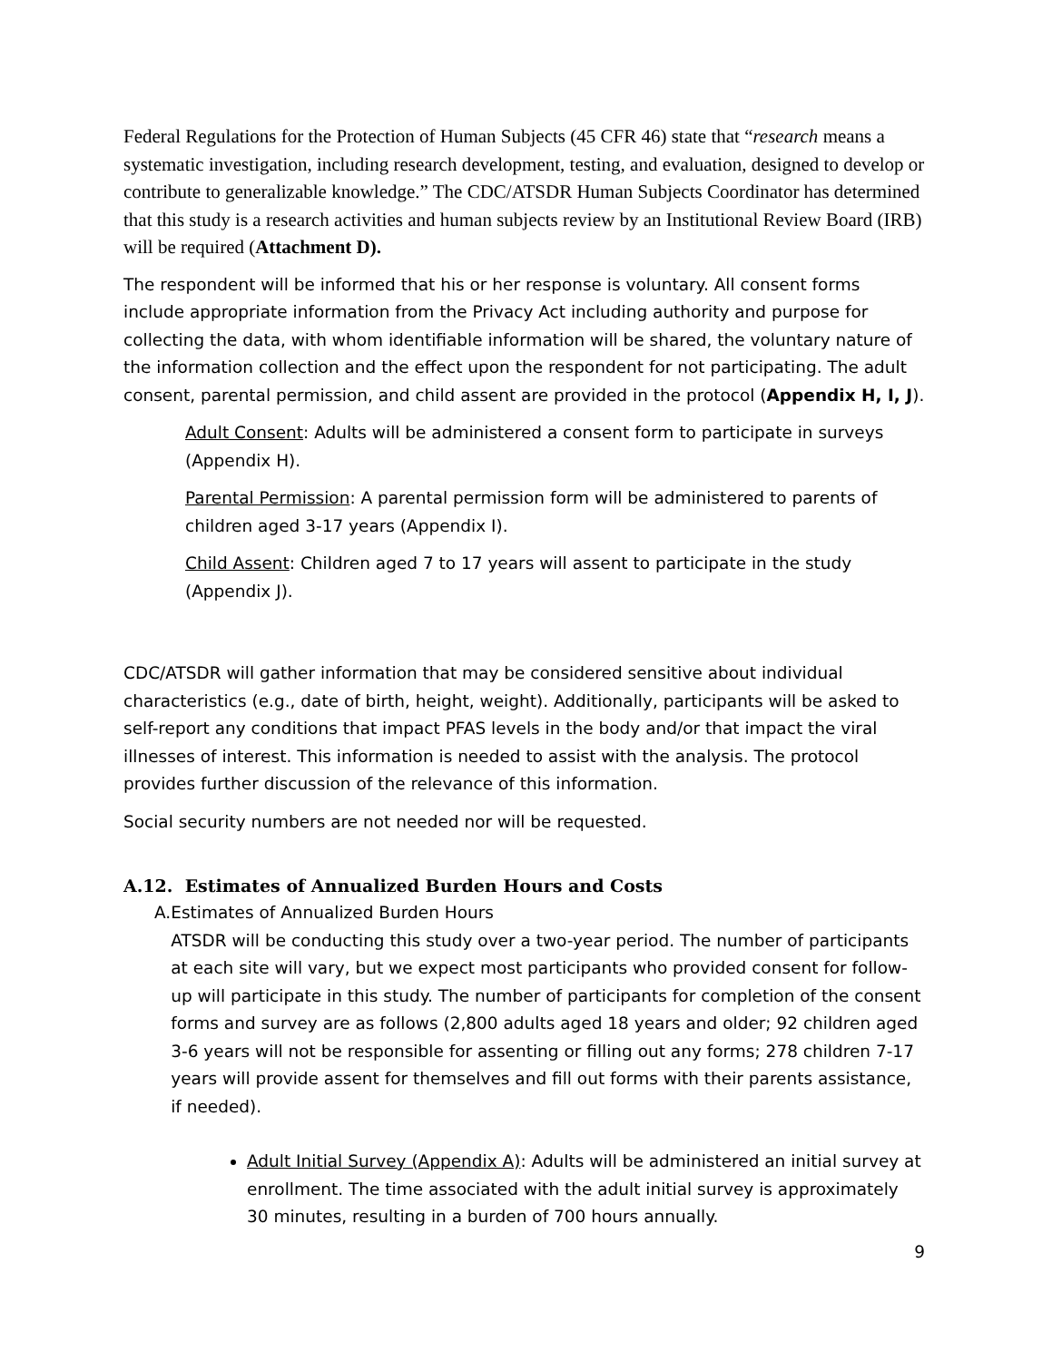Federal Regulations for the Protection of Human Subjects (45 CFR 46) state that “research means a systematic investigation, including research development, testing, and evaluation, designed to develop or contribute to generalizable knowledge.” The CDC/ATSDR Human Subjects Coordinator has determined that this study is a research activities and human subjects review by an Institutional Review Board (IRB) will be required (Attachment D).
The respondent will be informed that his or her response is voluntary. All consent forms include appropriate information from the Privacy Act including authority and purpose for collecting the data, with whom identifiable information will be shared, the voluntary nature of the information collection and the effect upon the respondent for not participating. The adult consent, parental permission, and child assent are provided in the protocol (Appendix H, I, J).
Adult Consent: Adults will be administered a consent form to participate in surveys (Appendix H).
Parental Permission: A parental permission form will be administered to parents of children aged 3-17 years (Appendix I).
Child Assent: Children aged 7 to 17 years will assent to participate in the study (Appendix J).
CDC/ATSDR will gather information that may be considered sensitive about individual characteristics (e.g., date of birth, height, weight). Additionally, participants will be asked to self-report any conditions that impact PFAS levels in the body and/or that impact the viral illnesses of interest. This information is needed to assist with the analysis. The protocol provides further discussion of the relevance of this information.
Social security numbers are not needed nor will be requested.
A.12. Estimates of Annualized Burden Hours and Costs
A. Estimates of Annualized Burden Hours
ATSDR will be conducting this study over a two-year period. The number of participants at each site will vary, but we expect most participants who provided consent for follow-up will participate in this study. The number of participants for completion of the consent forms and survey are as follows (2,800 adults aged 18 years and older; 92 children aged 3-6 years will not be responsible for assenting or filling out any forms; 278 children 7-17 years will provide assent for themselves and fill out forms with their parents assistance, if needed).
Adult Initial Survey (Appendix A): Adults will be administered an initial survey at enrollment. The time associated with the adult initial survey is approximately 30 minutes, resulting in a burden of 700 hours annually.
9